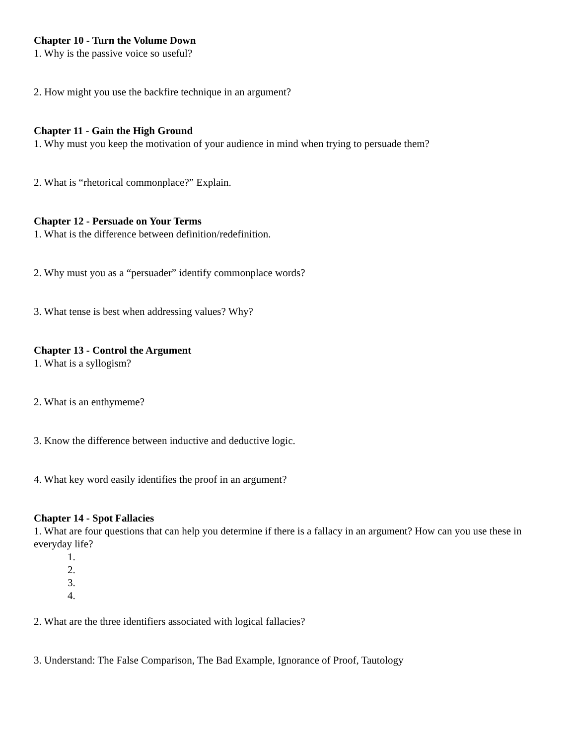Chapter 10 - Turn the Volume Down
1. Why is the passive voice so useful?
2. How might you use the backfire technique in an argument?
Chapter 11 - Gain the High Ground
1. Why must you keep the motivation of your audience in mind when trying to persuade them?
2. What is “rhetorical commonplace?” Explain.
Chapter 12 - Persuade on Your Terms
1. What is the difference between definition/redefinition.
2. Why must you as a “persuader” identify commonplace words?
3. What tense is best when addressing values? Why?
Chapter 13 - Control the Argument
1. What is a syllogism?
2. What is an enthymeme?
3. Know the difference between inductive and deductive logic.
4. What key word easily identifies the proof in an argument?
Chapter 14 - Spot Fallacies
1. What are four questions that can help you determine if there is a fallacy in an argument? How can you use these in everyday life?
1.
2.
3.
4.
2. What are the three identifiers associated with logical fallacies?
3. Understand: The False Comparison, The Bad Example, Ignorance of Proof, Tautology